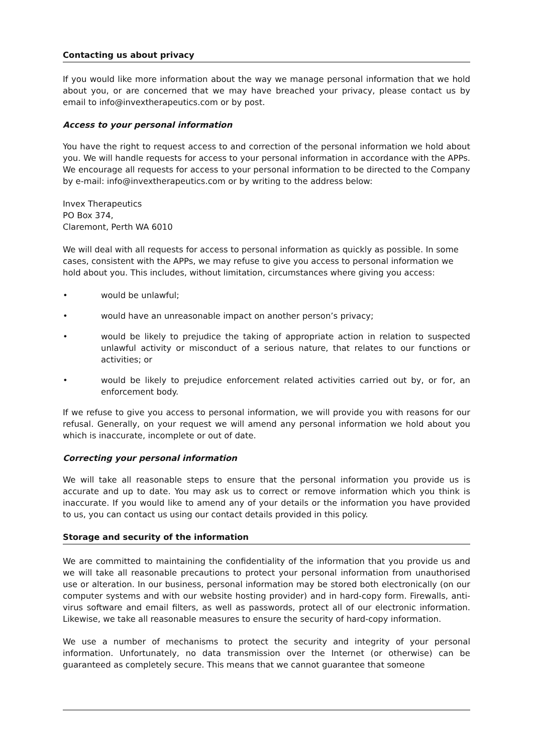Contacting us about privacy
If you would like more information about the way we manage personal information that we hold about you, or are concerned that we may have breached your privacy, please contact us by email to info@invextherapeutics.com or by post.
Access to your personal information
You have the right to request access to and correction of the personal information we hold about you. We will handle requests for access to your personal information in accordance with the APPs. We encourage all requests for access to your personal information to be directed to the Company by e-mail: info@invextherapeutics.com or by writing to the address below:
Invex Therapeutics
PO Box 374,
Claremont, Perth WA 6010
We will deal with all requests for access to personal information as quickly as possible. In some cases, consistent with the APPs, we may refuse to give you access to personal information we hold about you. This includes, without limitation, circumstances where giving you access:
• would be unlawful;
• would have an unreasonable impact on another person’s privacy;
• would be likely to prejudice the taking of appropriate action in relation to suspected unlawful activity or misconduct of a serious nature, that relates to our functions or activities; or
• would be likely to prejudice enforcement related activities carried out by, or for, an enforcement body.
If we refuse to give you access to personal information, we will provide you with reasons for our refusal. Generally, on your request we will amend any personal information we hold about you which is inaccurate, incomplete or out of date.
Correcting your personal information
We will take all reasonable steps to ensure that the personal information you provide us is accurate and up to date. You may ask us to correct or remove information which you think is inaccurate. If you would like to amend any of your details or the information you have provided to us, you can contact us using our contact details provided in this policy.
Storage and security of the information
We are committed to maintaining the confidentiality of the information that you provide us and we will take all reasonable precautions to protect your personal information from unauthorised use or alteration. In our business, personal information may be stored both electronically (on our computer systems and with our website hosting provider) and in hard-copy form. Firewalls, anti-virus software and email filters, as well as passwords, protect all of our electronic information. Likewise, we take all reasonable measures to ensure the security of hard-copy information.
We use a number of mechanisms to protect the security and integrity of your personal information. Unfortunately, no data transmission over the Internet (or otherwise) can be guaranteed as completely secure. This means that we cannot guarantee that someone